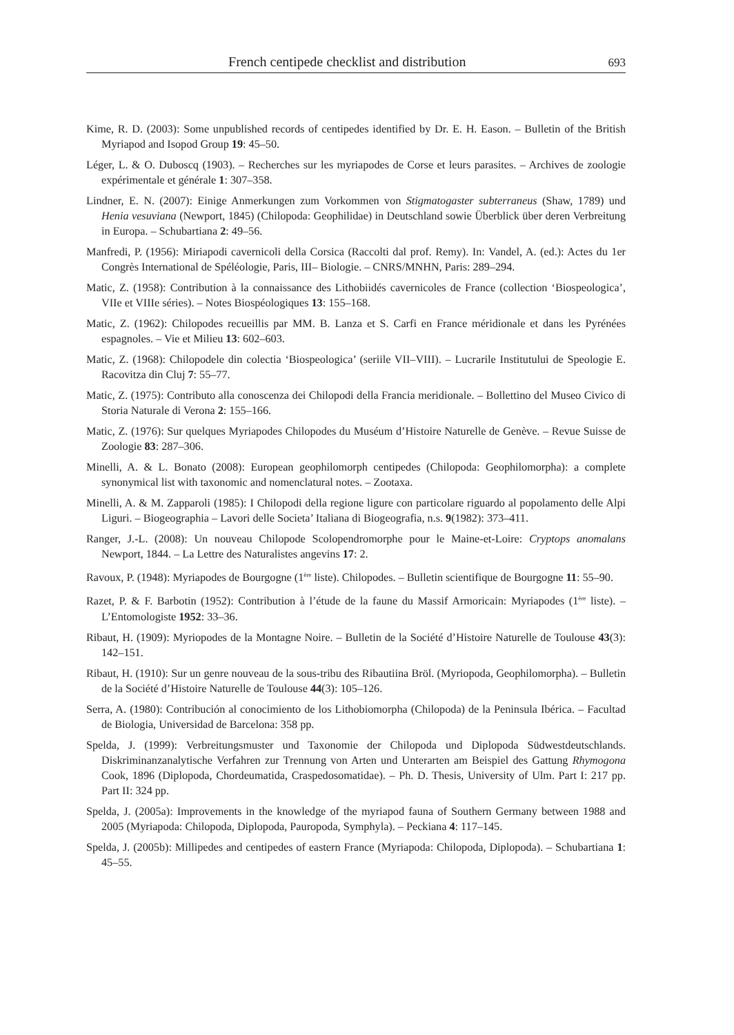French centipede checklist and distribution 693
Kime, R. D. (2003): Some unpublished records of centipedes identified by Dr. E. H. Eason. – Bulletin of the British Myriapod and Isopod Group 19: 45–50.
Léger, L. & O. Duboscq (1903). – Recherches sur les myriapodes de Corse et leurs parasites. – Archives de zoologie expérimentale et générale 1: 307–358.
Lindner, E. N. (2007): Einige Anmerkungen zum Vorkommen von Stigmatogaster subterraneus (Shaw, 1789) und Henia vesuviana (Newport, 1845) (Chilopoda: Geophilidae) in Deutschland sowie Überblick über deren Verbreitung in Europa. – Schubartiana 2: 49–56.
Manfredi, P. (1956): Miriapodi cavernicoli della Corsica (Raccolti dal prof. Remy). In: Vandel, A. (ed.): Actes du 1er Congrès International de Spéléologie, Paris, III– Biologie. – CNRS/MNHN, Paris: 289–294.
Matic, Z. (1958): Contribution à la connaissance des Lithobiidés cavernicoles de France (collection ‘Biospeologica’, VIIe et VIIIe séries). – Notes Biospéologiques 13: 155–168.
Matic, Z. (1962): Chilopodes recueillis par MM. B. Lanza et S. Carfi en France méridionale et dans les Pyrénées espagnoles. – Vie et Milieu 13: 602–603.
Matic, Z. (1968): Chilopodele din colectia ‘Biospeologica’ (seriile VII–VIII). – Lucrarile Institutului de Speologie E. Racovitza din Cluj 7: 55–77.
Matic, Z. (1975): Contributo alla conoscenza dei Chilopodi della Francia meridionale. – Bollettino del Museo Civico di Storia Naturale di Verona 2: 155–166.
Matic, Z. (1976): Sur quelques Myriapodes Chilopodes du Muséum d’Histoire Naturelle de Genève. – Revue Suisse de Zoologie 83: 287–306.
Minelli, A. & L. Bonato (2008): European geophilomorph centipedes (Chilopoda: Geophilomorpha): a complete synonymical list with taxonomic and nomenclatural notes. – Zootaxa.
Minelli, A. & M. Zapparoli (1985): I Chilopodi della regione ligure con particolare riguardo al popolamento delle Alpi Liguri. – Biogeographia – Lavori delle Societa’ Italiana di Biogeografia, n.s. 9(1982): 373–411.
Ranger, J.-L. (2008): Un nouveau Chilopode Scolopendromorphe pour le Maine-et-Loire: Cryptops anomalans Newport, 1844. – La Lettre des Naturalistes angevins 17: 2.
Ravoux, P. (1948): Myriapodes de Bourgogne (1<sup>ère</sup> liste). Chilopodes. – Bulletin scientifique de Bourgogne 11: 55–90.
Razet, P. & F. Barbotin (1952): Contribution à l’étude de la faune du Massif Armoricain: Myriapodes (1<sup>ère</sup> liste). – L’Entomologiste 1952: 33–36.
Ribaut, H. (1909): Myriopodes de la Montagne Noire. – Bulletin de la Société d’Histoire Naturelle de Toulouse 43(3): 142–151.
Ribaut, H. (1910): Sur un genre nouveau de la sous-tribu des Ribautiina Bröl. (Myriopoda, Geophilomorpha). – Bulletin de la Société d’Histoire Naturelle de Toulouse 44(3): 105–126.
Serra, A. (1980): Contribución al conocimiento de los Lithobiomorpha (Chilopoda) de la Peninsula Ibérica. – Facultad de Biologia, Universidad de Barcelona: 358 pp.
Spelda, J. (1999): Verbreitungsmuster und Taxonomie der Chilopoda und Diplopoda Südwestdeutschlands. Diskriminanzanalytische Verfahren zur Trennung von Arten und Unterarten am Beispiel des Gattung Rhymogona Cook, 1896 (Diplopoda, Chordeumatida, Craspedosomatidae). – Ph. D. Thesis, University of Ulm. Part I: 217 pp. Part II: 324 pp.
Spelda, J. (2005a): Improvements in the knowledge of the myriapod fauna of Southern Germany between 1988 and 2005 (Myriapoda: Chilopoda, Diplopoda, Pauropoda, Symphyla). – Peckiana 4: 117–145.
Spelda, J. (2005b): Millipedes and centipedes of eastern France (Myriapoda: Chilopoda, Diplopoda). – Schubartiana 1: 45–55.